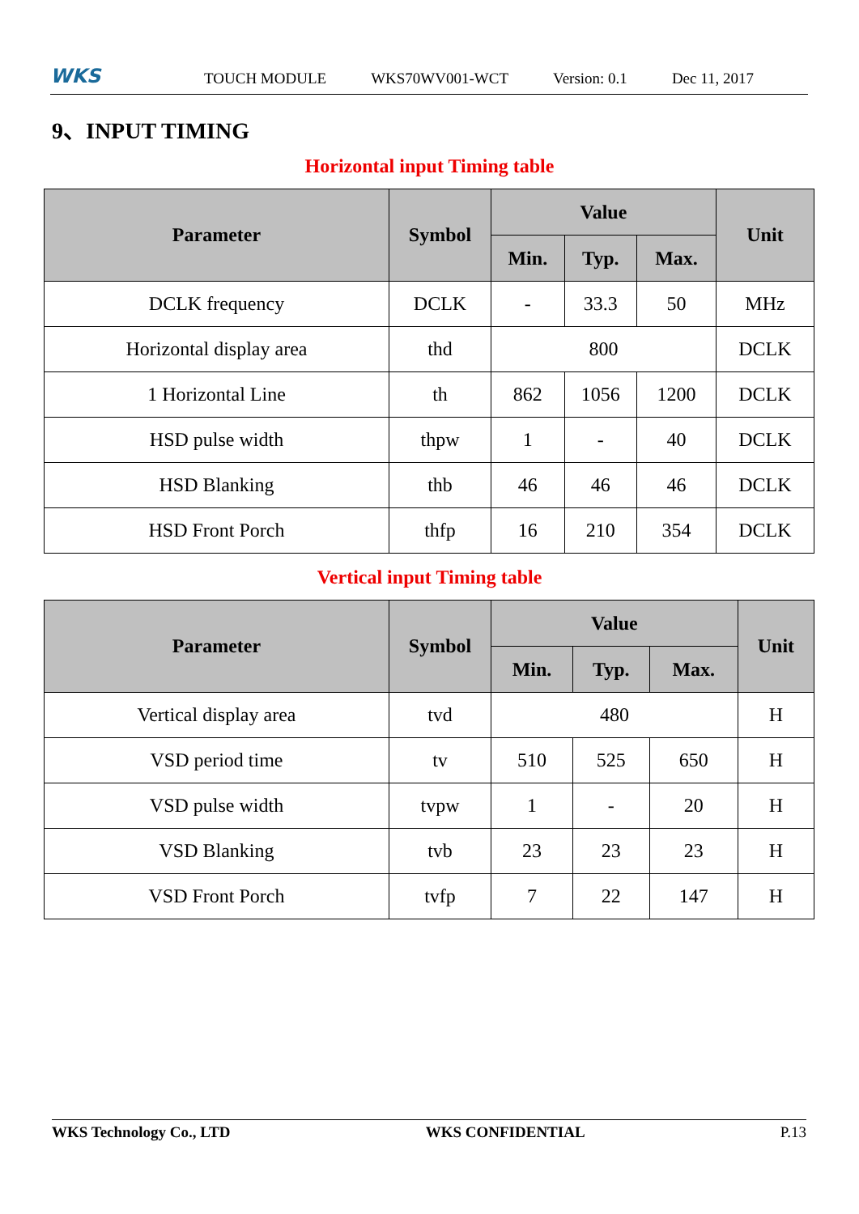WKS
TOUCH MODULE WKS70WV001-WCT Version: 0.1 Dec 11, 2017
9、INPUT TIMING
Horizontal input Timing table
| Parameter | Symbol | Value | | | Unit |
| --- | --- | --- | --- | --- | --- |
| | | Min. | Typ. | Max. | |
| DCLK frequency | DCLK | - | 33.3 | 50 | MHz |
| Horizontal display area | thd | 800 | | | DCLK |
| 1 Horizontal Line | th | 862 | 1056 | 1200 | DCLK |
| HSD pulse width | thpw | 1 | - | 40 | DCLK |
| HSD Blanking | thb | 46 | 46 | 46 | DCLK |
| HSD Front Porch | thfp | 16 | 210 | 354 | DCLK |
Vertical input Timing table
| Parameter | Symbol | Value | | | Unit |
| --- | --- | --- | --- | --- | --- |
| | | Min. | Typ. | Max. | |
| Vertical display area | tvd | 480 | | | H |
| VSD period time | tv | 510 | 525 | 650 | H |
| VSD pulse width | tvpw | 1 | - | 20 | H |
| VSD Blanking | tvb | 23 | 23 | 23 | H |
| VSD Front Porch | tvfp | 7 | 22 | 147 | H |
WKS Technology Co., LTD WKS CONFIDENTIAL P.13